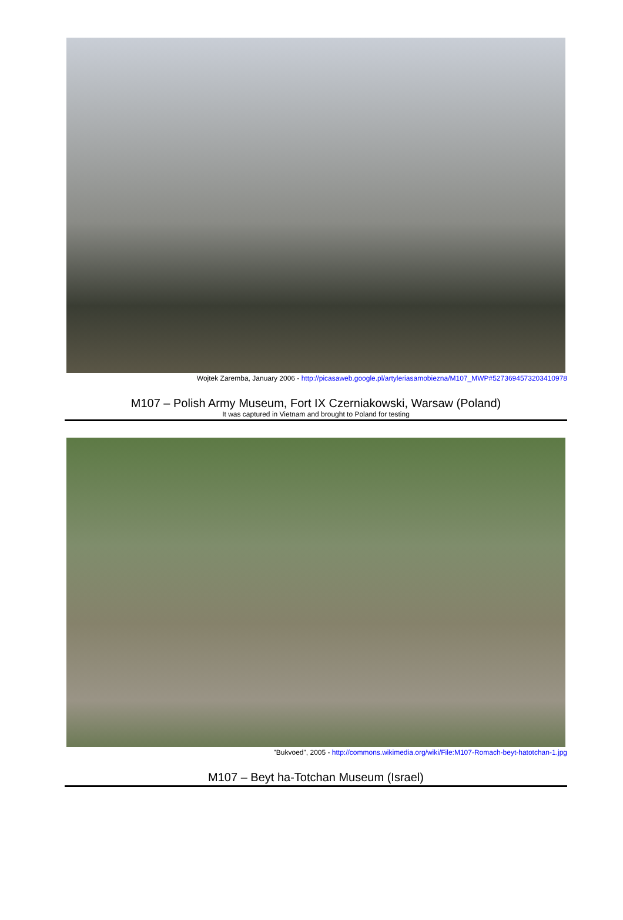Wojtek Zaremba, January 2006 - http://picasaweb.google.pl/artyleriasamobiezna/M107_MWP#5273694573203410978
M107 – Polish Army Museum, Fort IX Czerniakowski, Warsaw (Poland)
It was captured in Vietnam and brought to Poland for testing
"Bukvoed", 2005 - http://commons.wikimedia.org/wiki/File:M107-Romach-beyt-hatotchan-1.jpg
M107 – Beyt ha-Totchan Museum (Israel)